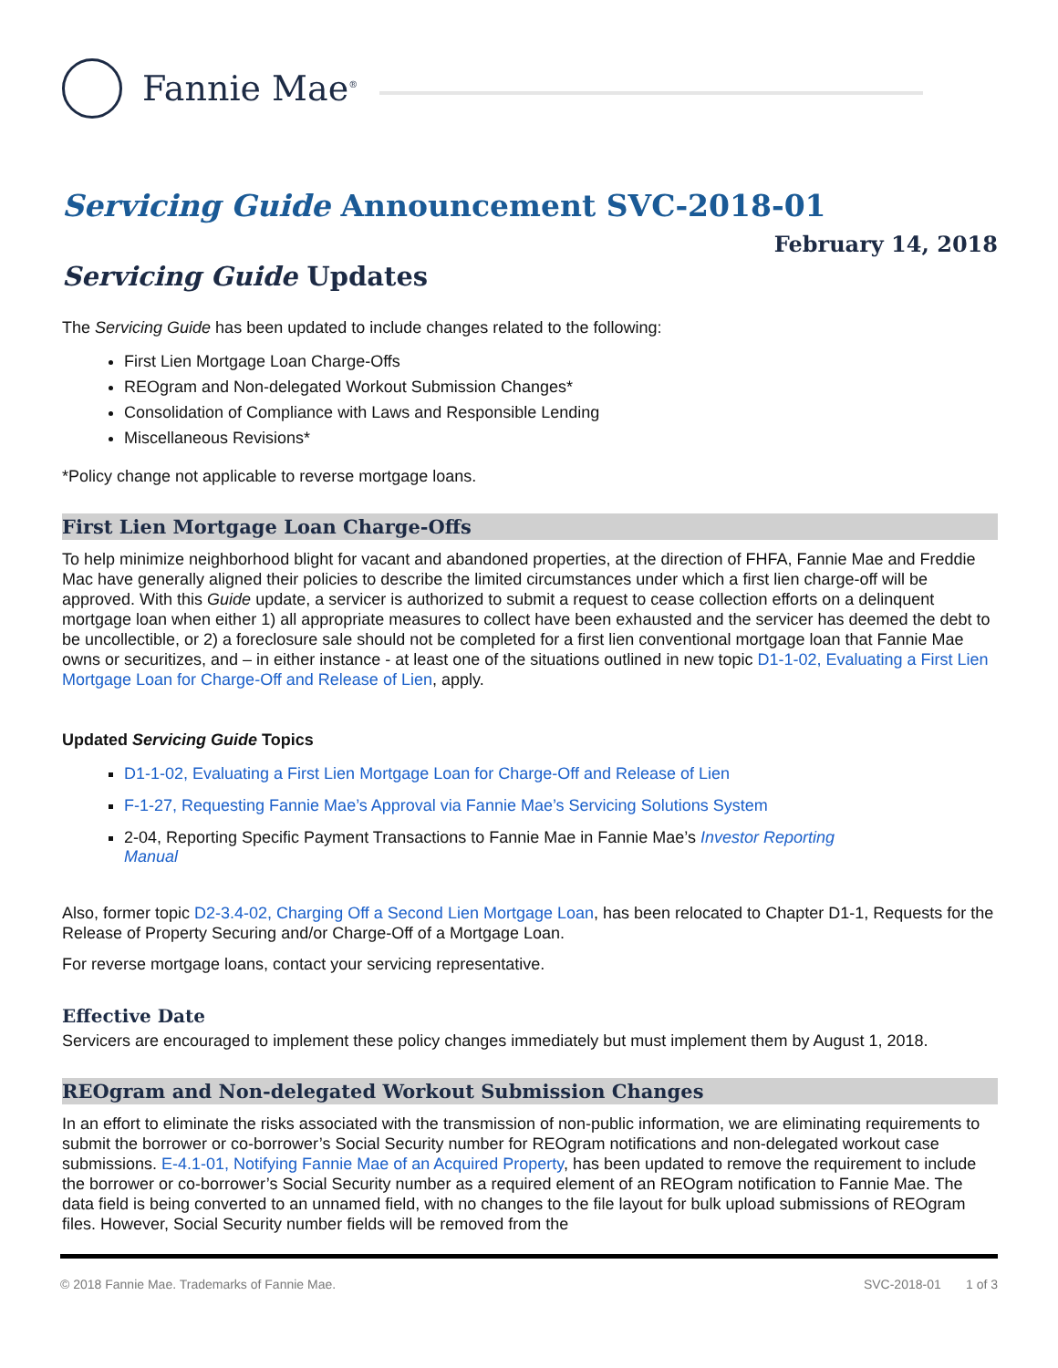Fannie Mae<sup>®</sup>
Servicing Guide Announcement SVC-2018-01
February 14, 2018
Servicing Guide Updates
The Servicing Guide has been updated to include changes related to the following:
First Lien Mortgage Loan Charge-Offs
REOgram and Non-delegated Workout Submission Changes*
Consolidation of Compliance with Laws and Responsible Lending
Miscellaneous Revisions*
*Policy change not applicable to reverse mortgage loans.
First Lien Mortgage Loan Charge-Offs
To help minimize neighborhood blight for vacant and abandoned properties, at the direction of FHFA, Fannie Mae and Freddie Mac have generally aligned their policies to describe the limited circumstances under which a first lien charge-off will be approved. With this Guide update, a servicer is authorized to submit a request to cease collection efforts on a delinquent mortgage loan when either 1) all appropriate measures to collect have been exhausted and the servicer has deemed the debt to be uncollectible, or 2) a foreclosure sale should not be completed for a first lien conventional mortgage loan that Fannie Mae owns or securitizes, and – in either instance - at least one of the situations outlined in new topic D1-1-02, Evaluating a First Lien Mortgage Loan for Charge-Off and Release of Lien, apply.
Updated Servicing Guide Topics
D1-1-02, Evaluating a First Lien Mortgage Loan for Charge-Off and Release of Lien
F-1-27, Requesting Fannie Mae’s Approval via Fannie Mae’s Servicing Solutions System
2-04, Reporting Specific Payment Transactions to Fannie Mae in Fannie Mae’s Investor Reporting
Manual
Also, former topic D2-3.4-02, Charging Off a Second Lien Mortgage Loan, has been relocated to Chapter D1-1, Requests for the Release of Property Securing and/or Charge-Off of a Mortgage Loan.
For reverse mortgage loans, contact your servicing representative.
Effective Date
Servicers are encouraged to implement these policy changes immediately but must implement them by August 1, 2018.
REOgram and Non-delegated Workout Submission Changes
In an effort to eliminate the risks associated with the transmission of non-public information, we are eliminating requirements to submit the borrower or co-borrower’s Social Security number for REOgram notifications and non-delegated workout case submissions. E-4.1-01, Notifying Fannie Mae of an Acquired Property, has been updated to remove the requirement to include the borrower or co-borrower’s Social Security number as a required element of an REOgram notification to Fannie Mae. The data field is being converted to an unnamed field, with no changes to the file layout for bulk upload submissions of REOgram files. However, Social Security number fields will be removed from the
© 2018 Fannie Mae. Trademarks of Fannie Mae. SVC-2018-01 1 of 3